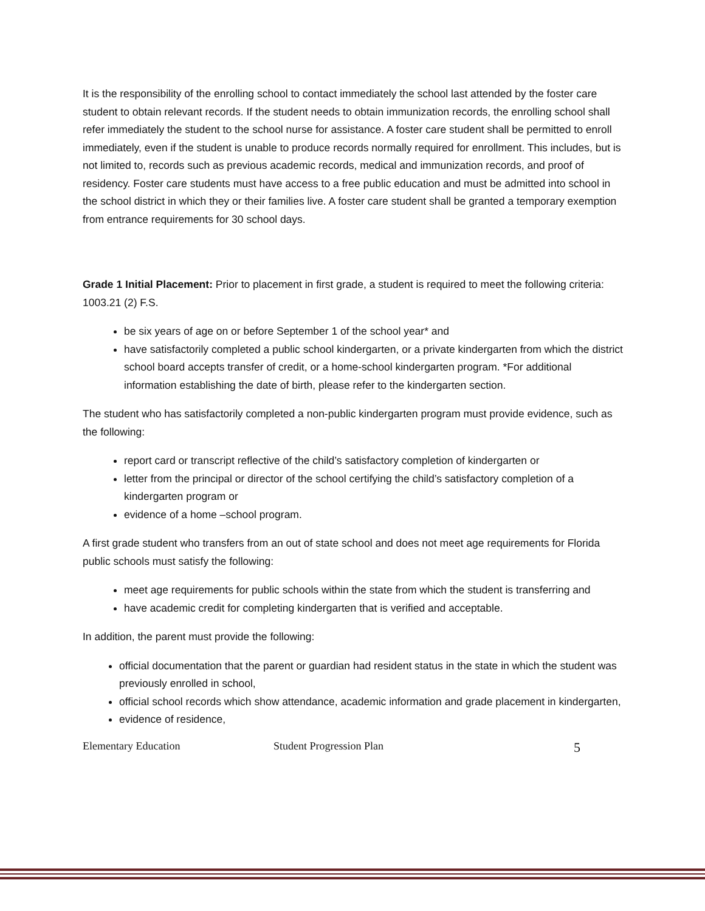It is the responsibility of the enrolling school to contact immediately the school last attended by the foster care student to obtain relevant records. If the student needs to obtain immunization records, the enrolling school shall refer immediately the student to the school nurse for assistance. A foster care student shall be permitted to enroll immediately, even if the student is unable to produce records normally required for enrollment. This includes, but is not limited to, records such as previous academic records, medical and immunization records, and proof of residency. Foster care students must have access to a free public education and must be admitted into school in the school district in which they or their families live. A foster care student shall be granted a temporary exemption from entrance requirements for 30 school days.
Grade 1 Initial Placement: Prior to placement in first grade, a student is required to meet the following criteria: 1003.21 (2) F.S.
be six years of age on or before September 1 of the school year* and
have satisfactorily completed a public school kindergarten, or a private kindergarten from which the district school board accepts transfer of credit, or a home-school kindergarten program. *For additional information establishing the date of birth, please refer to the kindergarten section.
The student who has satisfactorily completed a non-public kindergarten program must provide evidence, such as the following:
report card or transcript reflective of the child’s satisfactory completion of kindergarten or
letter from the principal or director of the school certifying the child’s satisfactory completion of a kindergarten program or
evidence of a home –school program.
A first grade student who transfers from an out of state school and does not meet age requirements for Florida public schools must satisfy the following:
meet age requirements for public schools within the state from which the student is transferring and
have academic credit for completing kindergarten that is verified and acceptable.
In addition, the parent must provide the following:
official documentation that the parent or guardian had resident status in the state in which the student was previously enrolled in school,
official school records which show attendance, academic information and grade placement in kindergarten,
evidence of residence,
Elementary Education Student Progression Plan 5